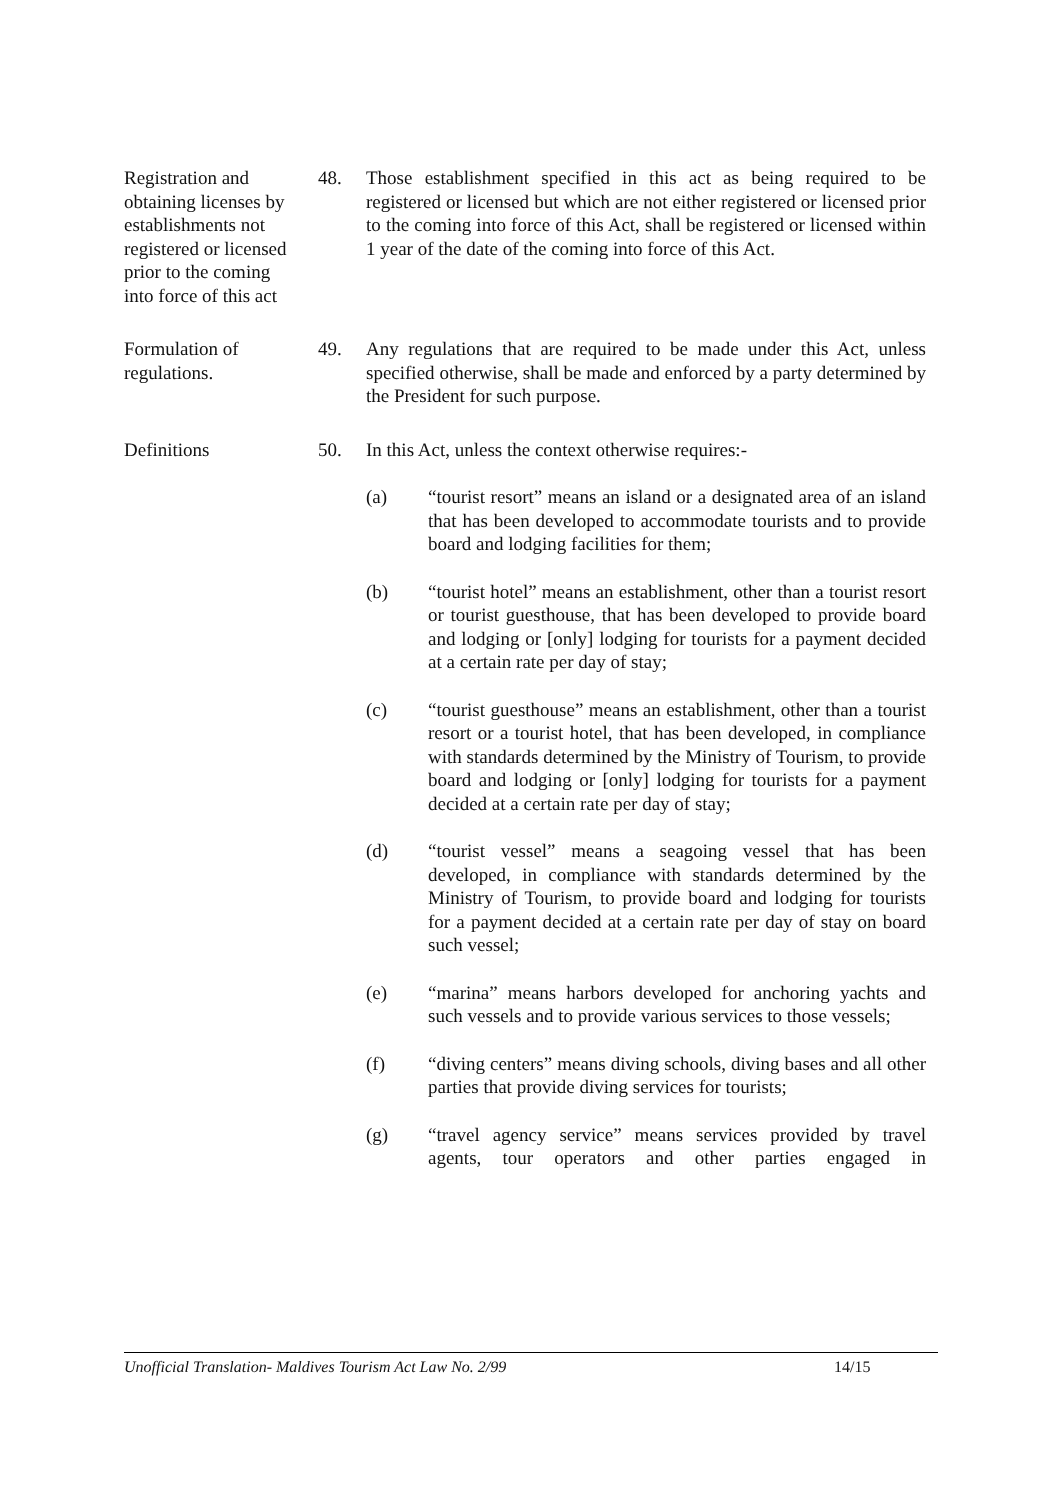Registration and obtaining licenses by establishments not registered or licensed prior to the coming into force of this act
48. Those establishment specified in this act as being required to be registered or licensed but which are not either registered or licensed prior to the coming into force of this Act, shall be registered or licensed within 1 year of the date of the coming into force of this Act.
Formulation of regulations.
49. Any regulations that are required to be made under this Act, unless specified otherwise, shall be made and enforced by a party determined by the President for such purpose.
Definitions 50. In this Act, unless the context otherwise requires:-
(a) “tourist resort” means an island or a designated area of an island that has been developed to accommodate tourists and to provide board and lodging facilities for them;
(b) “tourist hotel” means an establishment, other than a tourist resort or tourist guesthouse, that has been developed to provide board and lodging or [only] lodging for tourists for a payment decided at a certain rate per day of stay;
(c) “tourist guesthouse” means an establishment, other than a tourist resort or a tourist hotel, that has been developed, in compliance with standards determined by the Ministry of Tourism, to provide board and lodging or [only] lodging for tourists for a payment decided at a certain rate per day of stay;
(d) “tourist vessel” means a seagoing vessel that has been developed, in compliance with standards determined by the Ministry of Tourism, to provide board and lodging for tourists for a payment decided at a certain rate per day of stay on board such vessel;
(e) “marina” means harbors developed for anchoring yachts and such vessels and to provide various services to those vessels;
(f) “diving centers” means diving schools, diving bases and all other parties that provide diving services for tourists;
(g) “travel agency service” means services provided by travel agents, tour operators and other parties engaged in
Unofficial Translation- Maldives Tourism Act Law No. 2/99 14/15